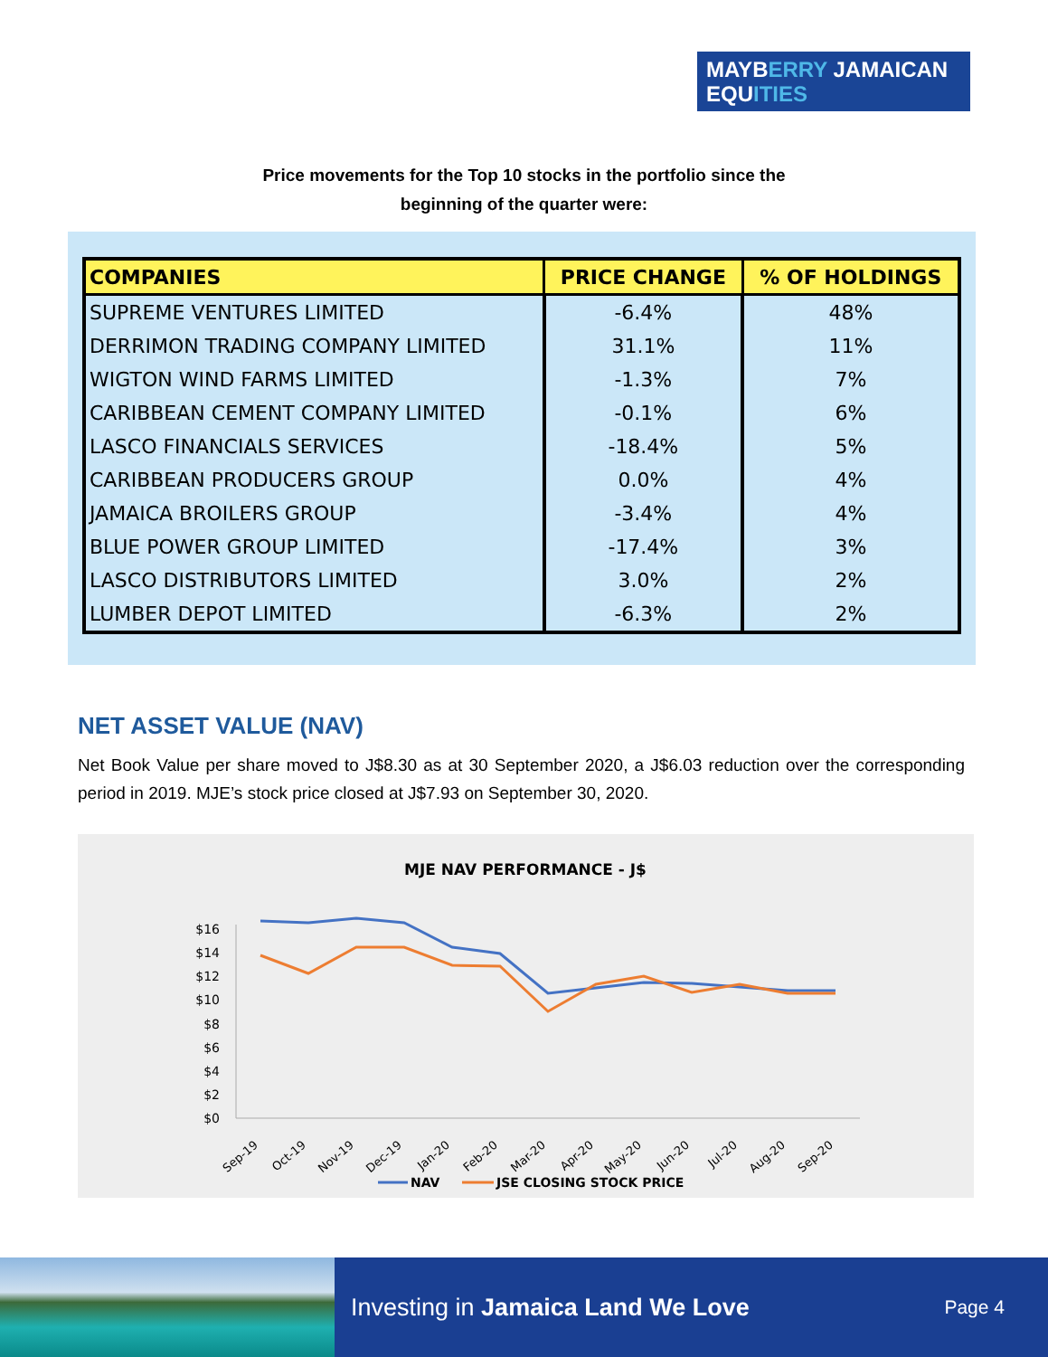MAYBERRY JAMAICAN
EQUITIES
Price movements for the Top 10 stocks in the portfolio since the
beginning of the quarter were:
| COMPANIES | PRICE CHANGE | % OF HOLDINGS |
| --- | --- | --- |
| SUPREME VENTURES LIMITED | -6.4% | 48% |
| DERRIMON TRADING COMPANY LIMITED | 31.1% | 11% |
| WIGTON WIND FARMS LIMITED | -1.3% | 7% |
| CARIBBEAN CEMENT COMPANY LIMITED | -0.1% | 6% |
| LASCO FINANCIALS SERVICES | -18.4% | 5% |
| CARIBBEAN PRODUCERS GROUP | 0.0% | 4% |
| JAMAICA BROILERS GROUP | -3.4% | 4% |
| BLUE POWER GROUP LIMITED | -17.4% | 3% |
| LASCO DISTRIBUTORS LIMITED | 3.0% | 2% |
| LUMBER DEPOT LIMITED | -6.3% | 2% |
NET ASSET VALUE (NAV)
Net Book Value per share moved to J$8.30 as at 30 September 2020, a J$6.03 reduction over the corresponding period in 2019. MJE’s stock price closed at J$7.93 on September 30, 2020.
MJE NAV PERFORMANCE - J$
$16
$14
$12
$10
$8
$6
$4
$2
$0
Sep-19
Oct-19
Nov-19
Dec-19
Jan-20
Feb-20
Mar-20
Apr-20
May-20
Jun-20
Jul-20
Aug-20
Sep-20
NAV
JSE CLOSING STOCK PRICE
Investing in Jamaica Land We Love Page 4